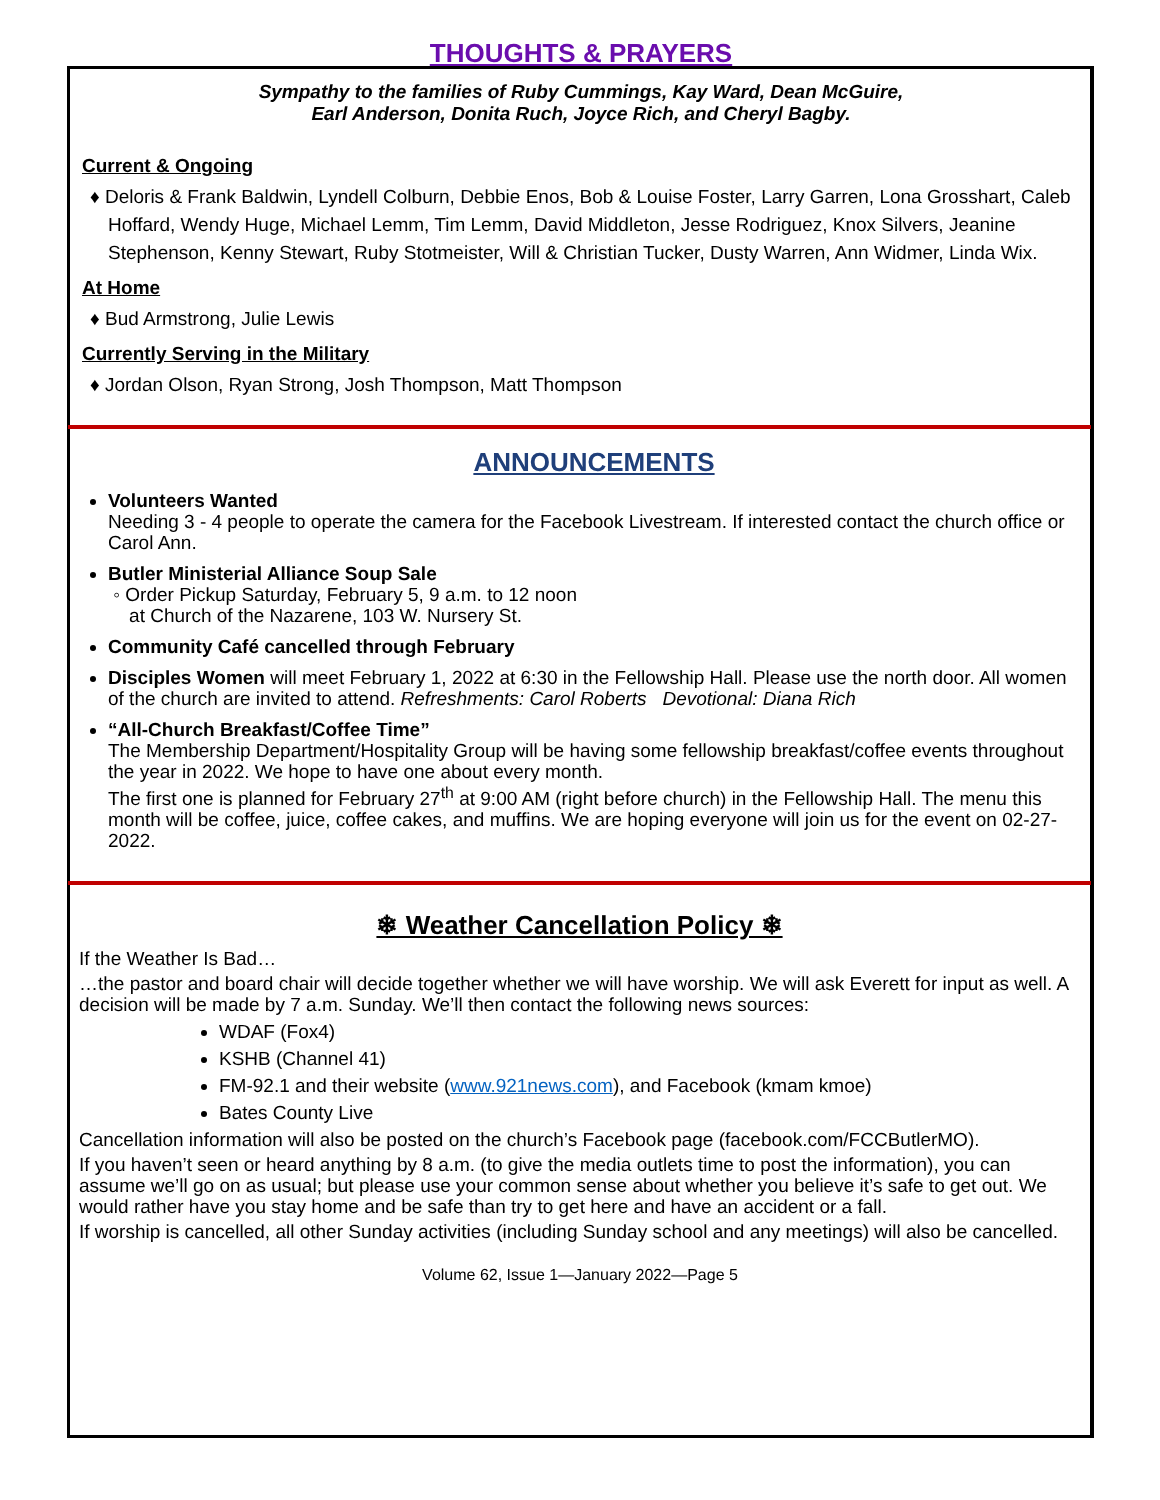THOUGHTS & PRAYERS
Sympathy to the families of Ruby Cummings, Kay Ward, Dean McGuire,
Earl Anderson, Donita Ruch, Joyce Rich, and Cheryl Bagby.
Current & Ongoing
♦ Deloris & Frank Baldwin, Lyndell Colburn, Debbie Enos, Bob & Louise Foster, Larry Garren, Lona Grosshart, Caleb Hoffard, Wendy Huge, Michael Lemm, Tim Lemm, David Middleton, Jesse Rodriguez, Knox Silvers, Jeanine Stephenson, Kenny Stewart, Ruby Stotmeister, Will & Christian Tucker, Dusty Warren, Ann Widmer, Linda Wix.
At Home
♦ Bud Armstrong, Julie Lewis
Currently Serving in the Military
♦ Jordan Olson, Ryan Strong, Josh Thompson, Matt Thompson
ANNOUNCEMENTS
Volunteers Wanted
Needing 3 - 4 people to operate the camera for the Facebook Livestream. If interested contact the church office or Carol Ann.
Butler Ministerial Alliance Soup Sale
◦ Order Pickup Saturday, February 5, 9 a.m. to 12 noon
at Church of the Nazarene, 103 W. Nursery St.
Community Café cancelled through February
Disciples Women will meet February 1, 2022 at 6:30 in the Fellowship Hall. Please use the north door. All women of the church are invited to attend. Refreshments: Carol Roberts Devotional: Diana Rich
“All-Church Breakfast/Coffee Time”
The Membership Department/Hospitality Group will be having some fellowship breakfast/coffee events throughout the year in 2022. We hope to have one about every month.
The first one is planned for February 27<sup>th</sup> at 9:00 AM (right before church) in the Fellowship Hall. The menu this month will be coffee, juice, coffee cakes, and muffins. We are hoping everyone will join us for the event on 02-27-2022.
❄ Weather Cancellation Policy ❄
If the Weather Is Bad…
…the pastor and board chair will decide together whether we will have worship. We will ask Everett for input as well. A decision will be made by 7 a.m. Sunday. We’ll then contact the following news sources:
WDAF (Fox4)
KSHB (Channel 41)
FM-92.1 and their website (www.921news.com), and Facebook (kmam kmoe)
Bates County Live
Cancellation information will also be posted on the church’s Facebook page (facebook.com/FCCButlerMO).
If you haven’t seen or heard anything by 8 a.m. (to give the media outlets time to post the information), you can assume we’ll go on as usual; but please use your common sense about whether you believe it’s safe to get out. We would rather have you stay home and be safe than try to get here and have an accident or a fall.
If worship is cancelled, all other Sunday activities (including Sunday school and any meetings) will also be cancelled.
Volume 62, Issue 1—January 2022—Page 5